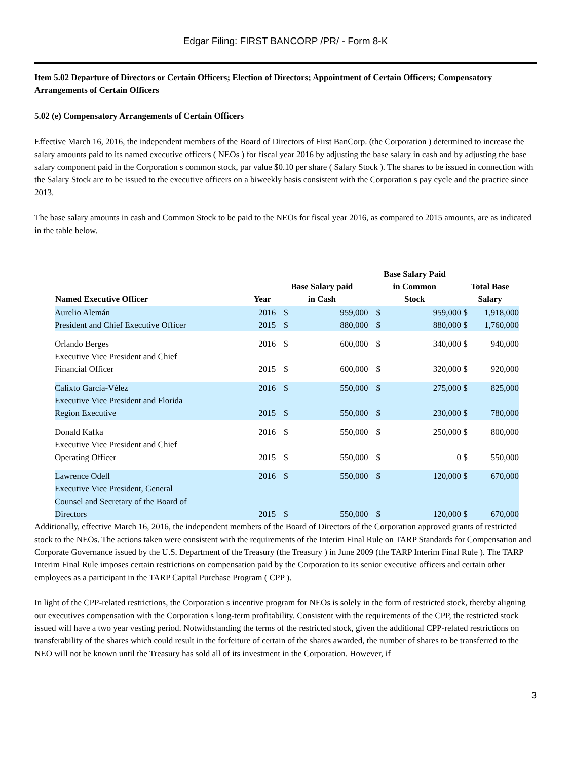Edgar Filing: FIRST BANCORP /PR/ - Form 8-K
Item 5.02 Departure of Directors or Certain Officers; Election of Directors; Appointment of Certain Officers; Compensatory Arrangements of Certain Officers
5.02 (e) Compensatory Arrangements of Certain Officers
Effective March 16, 2016, the independent members of the Board of Directors of First BanCorp. (the Corporation ) determined to increase the salary amounts paid to its named executive officers ( NEOs ) for fiscal year 2016 by adjusting the base salary in cash and by adjusting the base salary component paid in the Corporation s common stock, par value $0.10 per share ( Salary Stock ). The shares to be issued in connection with the Salary Stock are to be issued to the executive officers on a biweekly basis consistent with the Corporation s pay cycle and the practice since 2013.
The base salary amounts in cash and Common Stock to be paid to the NEOs for fiscal year 2016, as compared to 2015 amounts, are as indicated in the table below.
| Named Executive Officer | Year | Base Salary paid in Cash | | Base Salary Paid in Common Stock | | Total Base Salary | |
| --- | --- | --- | --- | --- | --- | --- | --- |
| Aurelio Alemán | 2016 | $ | 959,000 | $ | 959,000 | $ | 1,918,000 |
| President and Chief Executive Officer | 2015 | $ | 880,000 | $ | 880,000 | $ | 1,760,000 |
| Orlando Berges | 2016 | $ | 600,000 | $ | 340,000 | $ | 940,000 |
| Executive Vice President and Chief Financial Officer | 2015 | $ | 600,000 | $ | 320,000 | $ | 920,000 |
| Calixto García-Vélez | 2016 | $ | 550,000 | $ | 275,000 | $ | 825,000 |
| Executive Vice President and Florida Region Executive | 2015 | $ | 550,000 | $ | 230,000 | $ | 780,000 |
| Donald Kafka | 2016 | $ | 550,000 | $ | 250,000 | $ | 800,000 |
| Executive Vice President and Chief Operating Officer | 2015 | $ | 550,000 | $ | 0 | $ | 550,000 |
| Lawrence Odell | 2016 | $ | 550,000 | $ | 120,000 | $ | 670,000 |
| Executive Vice President, General Counsel and Secretary of the Board of Directors | 2015 | $ | 550,000 | $ | 120,000 | $ | 670,000 |
Additionally, effective March 16, 2016, the independent members of the Board of Directors of the Corporation approved grants of restricted stock to the NEOs. The actions taken were consistent with the requirements of the Interim Final Rule on TARP Standards for Compensation and Corporate Governance issued by the U.S. Department of the Treasury (the Treasury ) in June 2009 (the TARP Interim Final Rule ). The TARP Interim Final Rule imposes certain restrictions on compensation paid by the Corporation to its senior executive officers and certain other employees as a participant in the TARP Capital Purchase Program ( CPP ).
In light of the CPP-related restrictions, the Corporation s incentive program for NEOs is solely in the form of restricted stock, thereby aligning our executives compensation with the Corporation s long-term profitability. Consistent with the requirements of the CPP, the restricted stock issued will have a two year vesting period. Notwithstanding the terms of the restricted stock, given the additional CPP-related restrictions on transferability of the shares which could result in the forfeiture of certain of the shares awarded, the number of shares to be transferred to the NEO will not be known until the Treasury has sold all of its investment in the Corporation. However, if
3